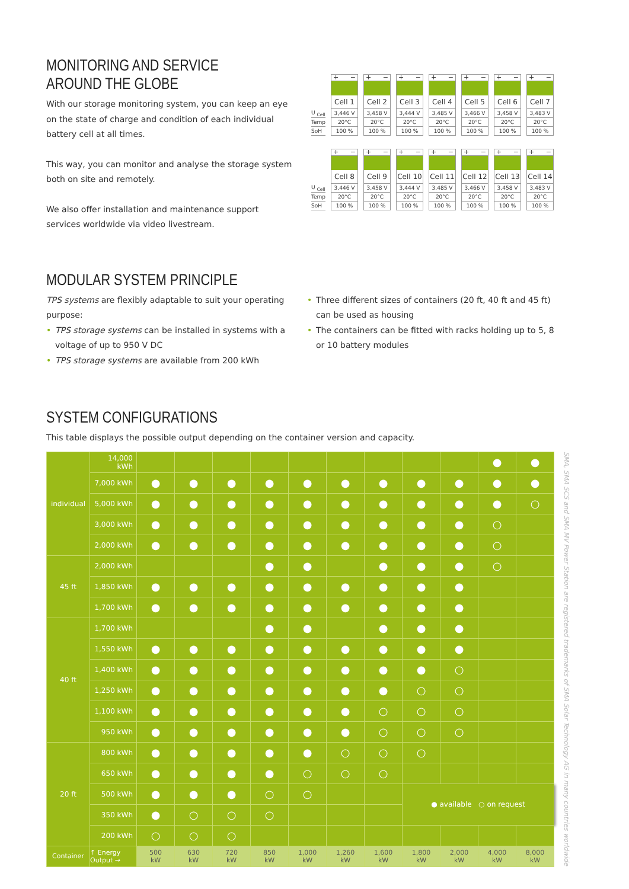MONITORING AND SERVICE AROUND THE GLOBE
With our storage monitoring system, you can keep an eye on the state of charge and condition of each individual battery cell at all times.
This way, you can monitor and analyse the storage system both on site and remotely.
We also offer installation and maintenance support services worldwide via video livestream.
| | + − Cell 1 | + − Cell 2 | + − Cell 3 | + − Cell 4 | + − Cell 5 | + − Cell 6 | + − Cell 7 |
| U <sub>Cell</sub> | 3,446 V | 3,458 V | 3,444 V | 3,485 V | 3,466 V | 3,458 V | 3,483 V |
| Temp | 20°C | 20°C | 20°C | 20°C | 20°C | 20°C | 20°C |
| SoH | 100 % | 100 % | 100 % | 100 % | 100 % | 100 % | 100 % |
| | + − Cell 8 | + − Cell 9 | + − Cell 10 | + − Cell 11 | + − Cell 12 | + − Cell 13 | + − Cell 14 |
| U <sub>Cell</sub> | 3,446 V | 3,458 V | 3,444 V | 3,485 V | 3,466 V | 3,458 V | 3,483 V |
| Temp | 20°C | 20°C | 20°C | 20°C | 20°C | 20°C | 20°C |
| SoH | 100 % | 100 % | 100 % | 100 % | 100 % | 100 % | 100 % |
MODULAR SYSTEM PRINCIPLE
TPS systems are flexibly adaptable to suit your operating purpose:
• TPS storage systems can be installed in systems with a voltage of up to 950 V DC
• TPS storage systems are available from 200 kWh
• Three different sizes of containers (20 ft, 40 ft and 45 ft) can be used as housing
• The containers can be fitted with racks holding up to 5, 8 or 10 battery modules
SYSTEM CONFIGURATIONS
This table displays the possible output depending on the container version and capacity.
| individual | 14,000 kWh | | | | | | | | | | ● | ● |
| | 7,000 kWh | ● | ● | ● | ● | ● | ● | ● | ● | ● | ● | ● |
| | 5,000 kWh | ● | ● | ● | ● | ● | ● | ● | ● | ● | ● | ○ |
| | 3,000 kWh | ● | ● | ● | ● | ● | ● | ● | ● | ● | ○ | |
| | 2,000 kWh | ● | ● | ● | ● | ● | ● | ● | ● | ● | ○ | |
| 45 ft | 2,000 kWh | | | | ● | ● | | ● | ● | ● | ○ | |
| | 1,850 kWh | ● | ● | ● | ● | ● | ● | ● | ● | ● | | |
| | 1,700 kWh | ● | ● | ● | ● | ● | ● | ● | ● | ● | | |
| 40 ft | 1,700 kWh | | | | ● | ● | | ● | ● | ● | | |
| | 1,550 kWh | ● | ● | ● | ● | ● | ● | ● | ● | ● | | |
| | 1,400 kWh | ● | ● | ● | ● | ● | ● | ● | ● | ○ | | |
| | 1,250 kWh | ● | ● | ● | ● | ● | ● | ● | ○ | ○ | | |
| | 1,100 kWh | ● | ● | ● | ● | ● | ● | ○ | ○ | ○ | | |
| | 950 kWh | ● | ● | ● | ● | ● | ● | ○ | ○ | ○ | | |
| 20 ft | 800 kWh | ● | ● | ● | ● | ● | ○ | ○ | ○ | | | |
| | 650 kWh | ● | ● | ● | ● | ○ | ○ | ○ | | | | |
| | 500 kWh | ● | ● | ● | ○ | ○ | | | ● available ○ on request | | | |
| | 350 kWh | ● | ○ | ○ | ○ | | | | | | | |
| | 200 kWh | ○ | ○ | ○ | | | | | | | | |
| Container | ↑ Energy Output → | 500 kW | 630 kW | 720 kW | 850 kW | 1,000 kW | 1,260 kW | 1,600 kW | 1,800 kW | 2,000 kW | 4,000 kW | 8,000 kW |
SMA, SMA SCS and SMA MV Power Station are registered trademarks of SMA Solar Technology AG in many countries worldwide